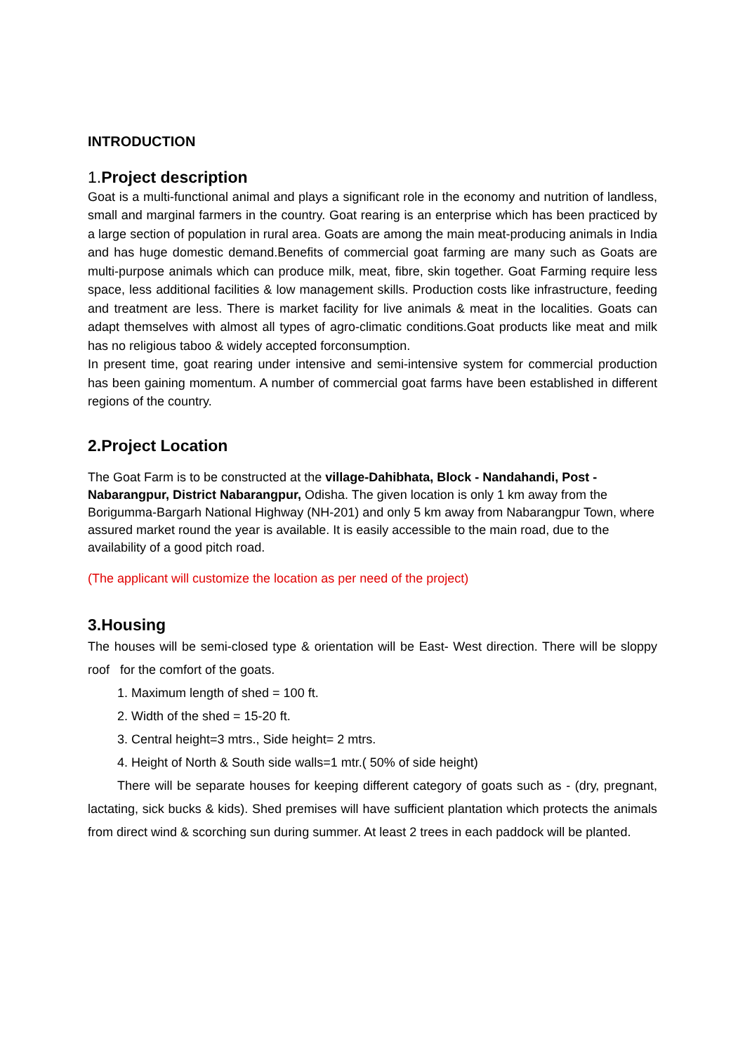INTRODUCTION
1. Project description
Goat is a multi-functional animal and plays a significant role in the economy and nutrition of landless, small and marginal farmers in the country. Goat rearing is an enterprise which has been practiced by a large section of population in rural area. Goats are among the main meat-producing animals in India and has huge domestic demand.Benefits of commercial goat farming are many such as Goats are multi-purpose animals which can produce milk, meat, fibre, skin together. Goat Farming require less space, less additional facilities & low management skills. Production costs like infrastructure, feeding and treatment are less. There is market facility for live animals & meat in the localities. Goats can adapt themselves with almost all types of agro-climatic conditions.Goat products like meat and milk has no religious taboo & widely accepted forconsumption.
In present time, goat rearing under intensive and semi-intensive system for commercial production has been gaining momentum. A number of commercial goat farms have been established in different regions of the country.
2.Project Location
The Goat Farm is to be constructed at the village-Dahibhata, Block - Nandahandi, Post - Nabarangpur, District Nabarangpur, Odisha. The given location is only 1 km away from the Borigumma-Bargarh National Highway (NH-201) and only 5 km away from Nabarangpur Town, where assured market round the year is available. It is easily accessible to the main road, due to the availability of a good pitch road.
(The applicant will customize the location as per need of the project)
3.Housing
The houses will be semi-closed type & orientation will be East- West direction. There will be sloppy roof for the comfort of the goats.
1. Maximum length of shed = 100 ft.
2. Width of the shed = 15-20 ft.
3. Central height=3 mtrs., Side height= 2 mtrs.
4. Height of North & South side walls=1 mtr.( 50% of side height)
There will be separate houses for keeping different category of goats such as - (dry, pregnant, lactating, sick bucks & kids). Shed premises will have sufficient plantation which protects the animals from direct wind & scorching sun during summer. At least 2 trees in each paddock will be planted.